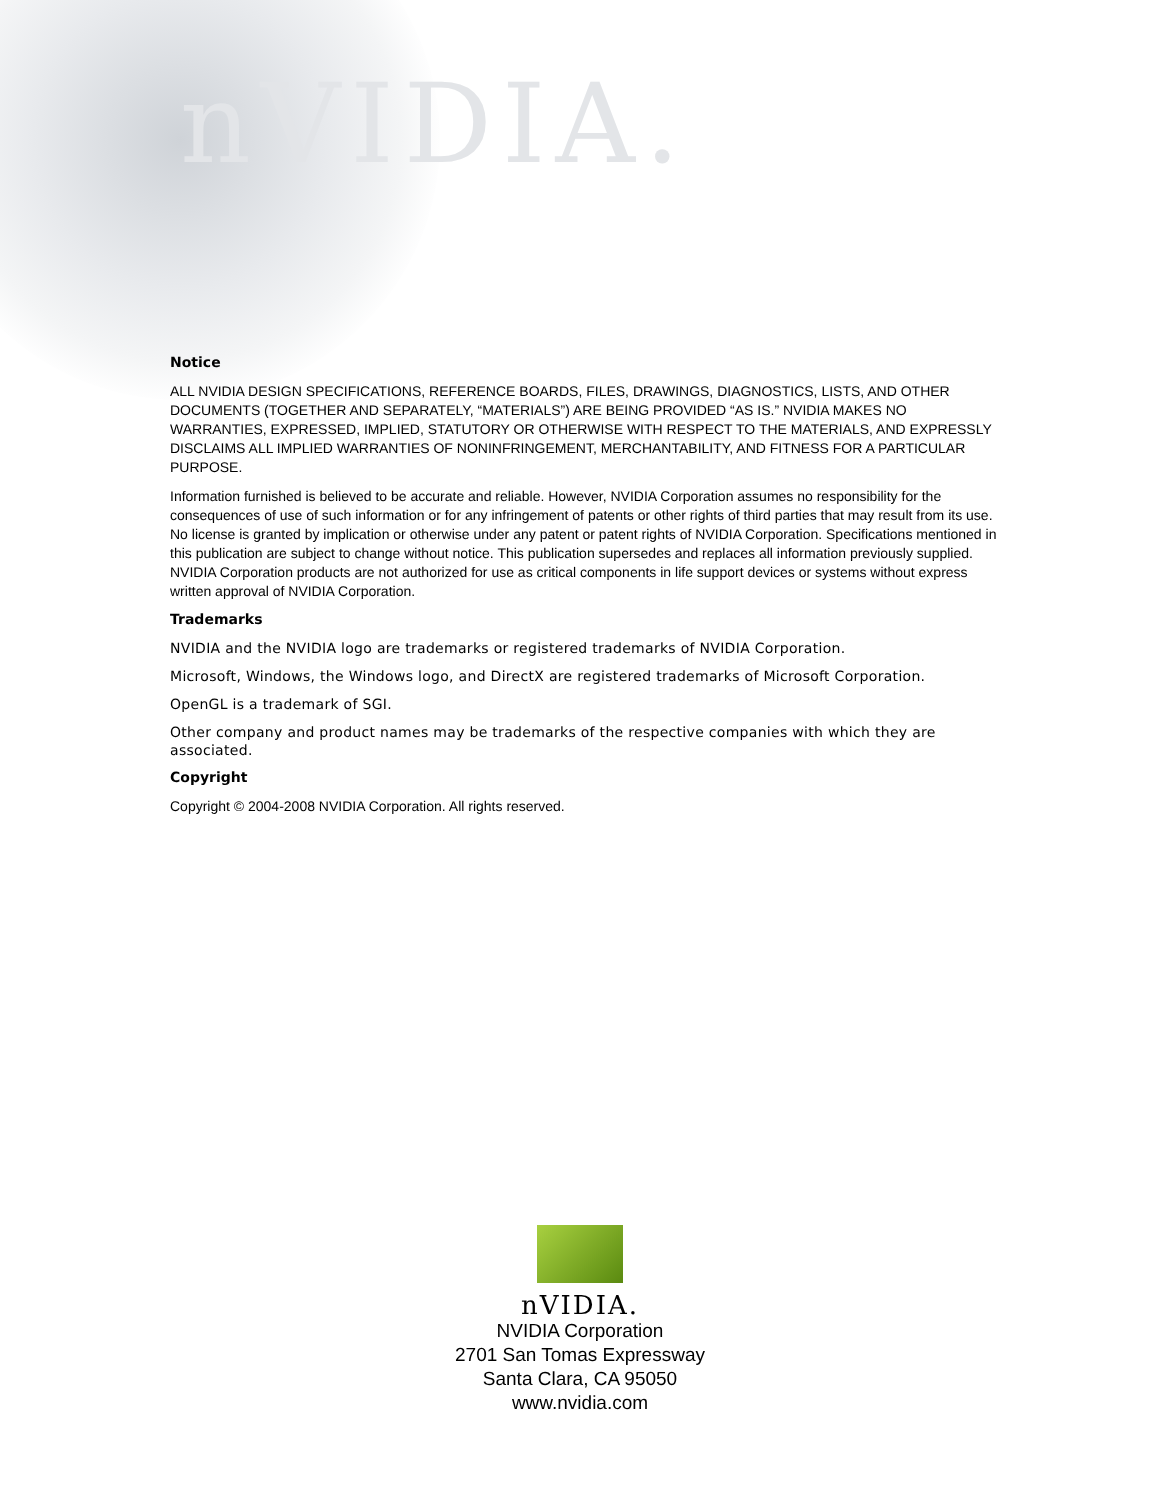nVIDIA.
Notice
ALL NVIDIA DESIGN SPECIFICATIONS, REFERENCE BOARDS, FILES, DRAWINGS, DIAGNOSTICS, LISTS, AND OTHER DOCUMENTS (TOGETHER AND SEPARATELY, “MATERIALS”) ARE BEING PROVIDED “AS IS.” NVIDIA MAKES NO WARRANTIES, EXPRESSED, IMPLIED, STATUTORY OR OTHERWISE WITH RESPECT TO THE MATERIALS, AND EXPRESSLY DISCLAIMS ALL IMPLIED WARRANTIES OF NONINFRINGEMENT, MERCHANTABILITY, AND FITNESS FOR A PARTICULAR PURPOSE.
Information furnished is believed to be accurate and reliable. However, NVIDIA Corporation assumes no responsibility for the consequences of use of such information or for any infringement of patents or other rights of third parties that may result from its use. No license is granted by implication or otherwise under any patent or patent rights of NVIDIA Corporation. Specifications mentioned in this publication are subject to change without notice. This publication supersedes and replaces all information previously supplied. NVIDIA Corporation products are not authorized for use as critical components in life support devices or systems without express written approval of NVIDIA Corporation.
Trademarks
NVIDIA and the NVIDIA logo are trademarks or registered trademarks of NVIDIA Corporation.
Microsoft, Windows, the Windows logo, and DirectX are registered trademarks of Microsoft Corporation.
OpenGL is a trademark of SGI.
Other company and product names may be trademarks of the respective companies with which they are associated.
Copyright
Copyright © 2004-2008 NVIDIA Corporation. All rights reserved.
nVIDIA.
NVIDIA Corporation
2701 San Tomas Expressway
Santa Clara, CA 95050
www.nvidia.com